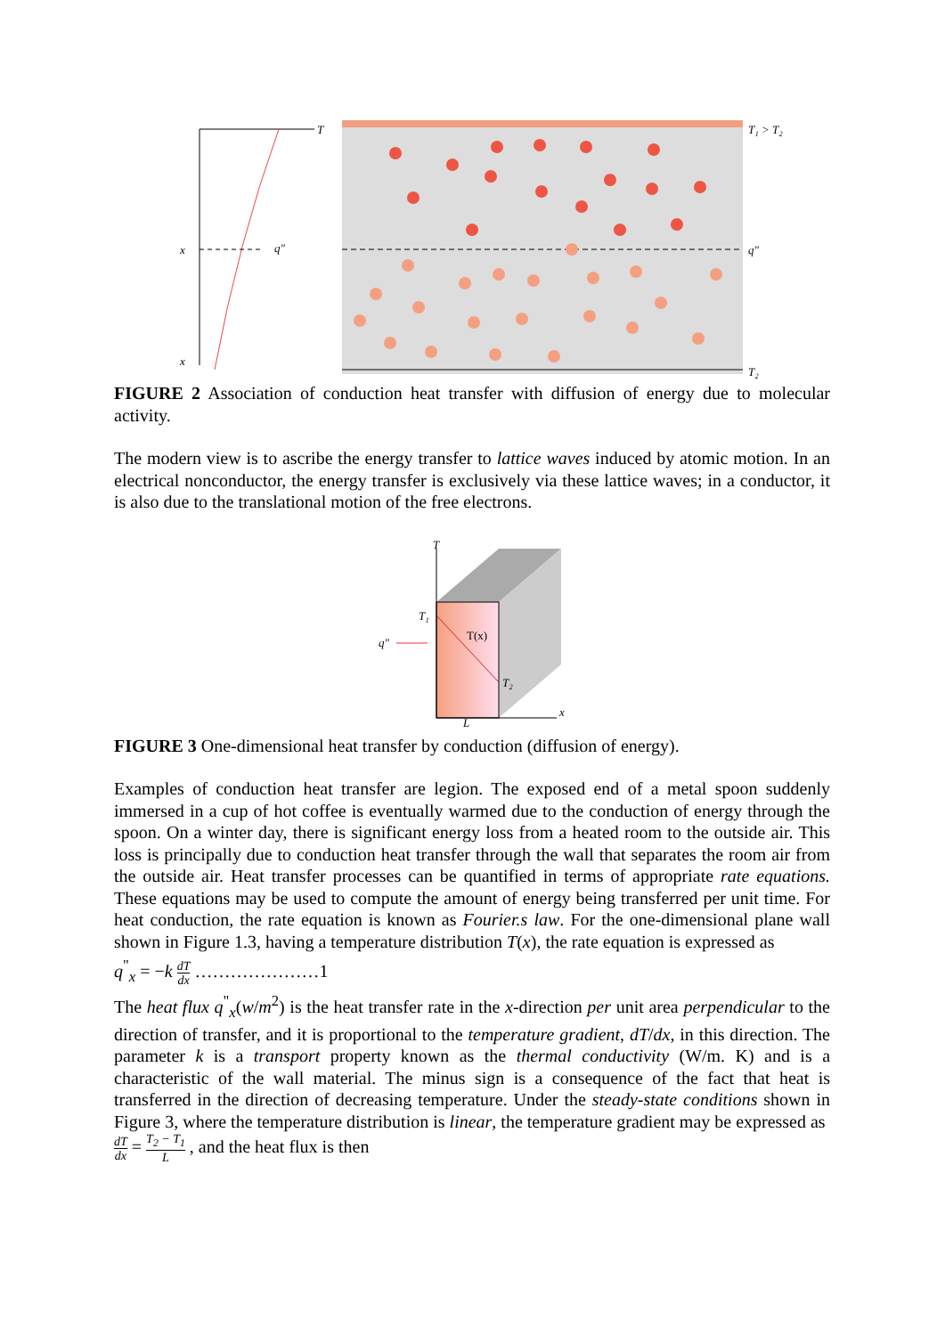T
x
x
q"
T₁ > T₂
q"
T₂
FIGURE 2 Association of conduction heat transfer with diffusion of energy due to molecular activity.
The modern view is to ascribe the energy transfer to lattice waves induced by atomic motion. In an electrical nonconductor, the energy transfer is exclusively via these lattice waves; in a conductor, it is also due to the translational motion of the free electrons.
T
T₁
T(x)
T₂
q"
L
x
FIGURE 3 One-dimensional heat transfer by conduction (diffusion of energy).
Examples of conduction heat transfer are legion. The exposed end of a metal spoon suddenly immersed in a cup of hot coffee is eventually warmed due to the conduction of energy through the spoon. On a winter day, there is significant energy loss from a heated room to the outside air. This loss is principally due to conduction heat transfer through the wall that separates the room air from the outside air. Heat transfer processes can be quantified in terms of appropriate rate equations. These equations may be used to compute the amount of energy being transferred per unit time. For heat conduction, the rate equation is known as Fourier.s law. For the one-dimensional plane wall shown in Figure 1.3, having a temperature distribution T(x), the rate equation is expressed as
q<sup>"</sup><sub>x</sub> = −k dT dx …………………1
The heat flux q<sup>"</sup><sub>x</sub>(w/m<sup>2</sup>) is the heat transfer rate in the x-direction per unit area perpendicular to the direction of transfer, and it is proportional to the temperature gradient, dT/dx, in this direction. The parameter k is a transport property known as the thermal conductivity (W/m. K) and is a characteristic of the wall material. The minus sign is a consequence of the fact that heat is transferred in the direction of decreasing temperature. Under the steady-state conditions shown in Figure 3, where the temperature distribution is linear, the temperature gradient may be expressed as
dT dx = T<sub>2</sub> − T<sub>1</sub> L , and the heat flux is then